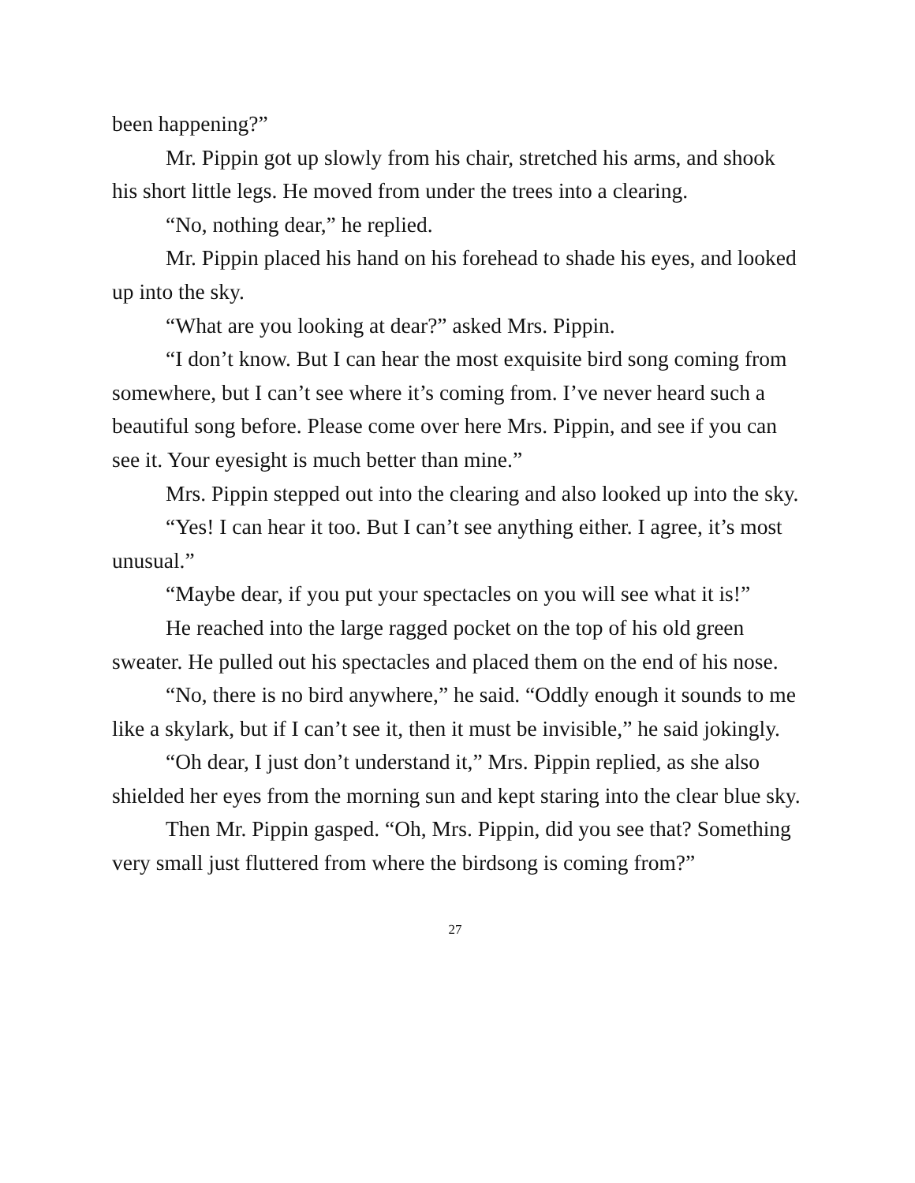been happening?”
Mr. Pippin got up slowly from his chair, stretched his arms, and shook his short little legs. He moved from under the trees into a clearing.
“No, nothing dear,” he replied.
Mr. Pippin placed his hand on his forehead to shade his eyes, and looked up into the sky.
“What are you looking at dear?” asked Mrs. Pippin.
“I don’t know. But I can hear the most exquisite bird song coming from somewhere, but I can’t see where it’s coming from. I’ve never heard such a beautiful song before. Please come over here Mrs. Pippin, and see if you can see it. Your eyesight is much better than mine.”
Mrs. Pippin stepped out into the clearing and also looked up into the sky.
“Yes! I can hear it too. But I can’t see anything either. I agree, it’s most unusual.”
“Maybe dear, if you put your spectacles on you will see what it is!”
He reached into the large ragged pocket on the top of his old green sweater. He pulled out his spectacles and placed them on the end of his nose.
“No, there is no bird anywhere,” he said. “Oddly enough it sounds to me like a skylark, but if I can’t see it, then it must be invisible,” he said jokingly.
“Oh dear, I just don’t understand it,” Mrs. Pippin replied, as she also shielded her eyes from the morning sun and kept staring into the clear blue sky.
Then Mr. Pippin gasped. “Oh, Mrs. Pippin, did you see that? Something very small just fluttered from where the birdsong is coming from?”
27